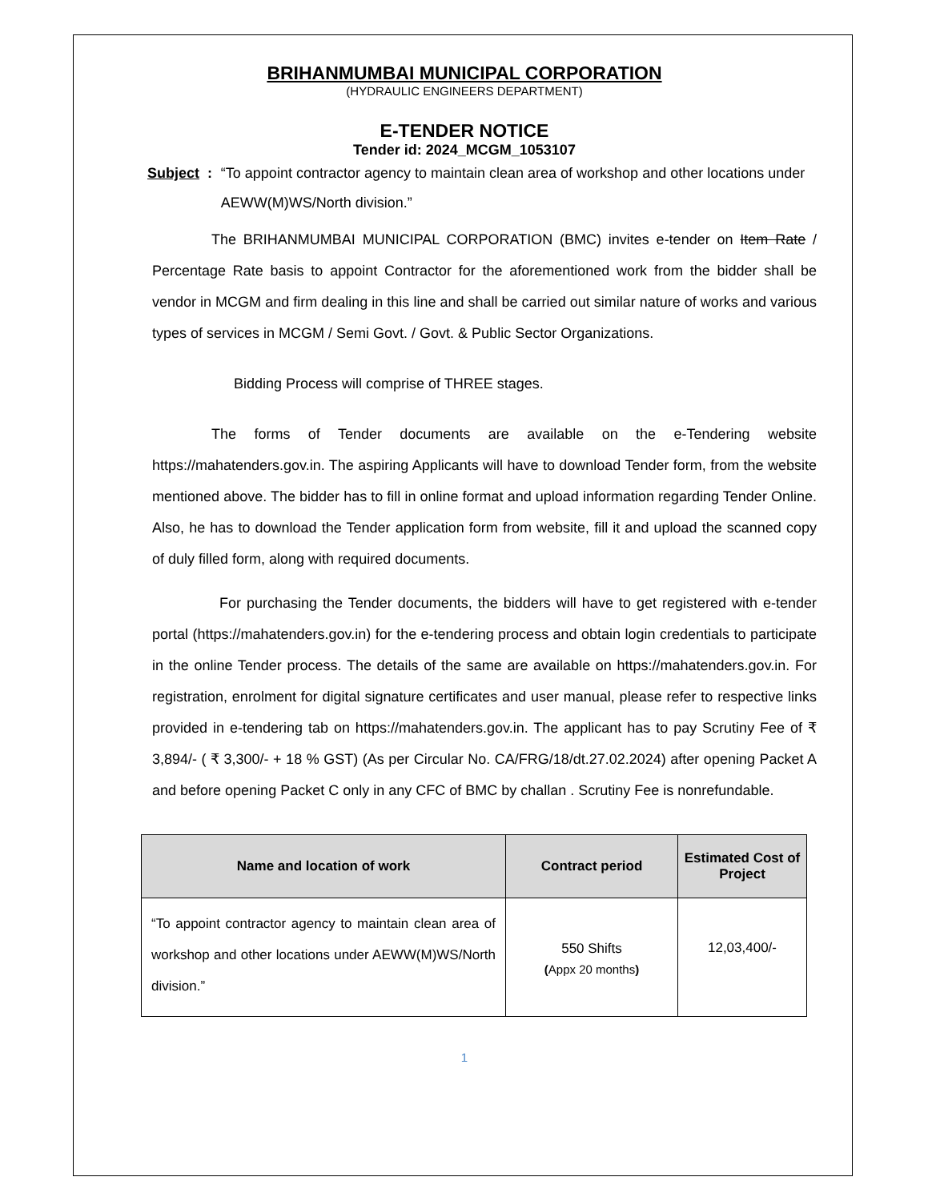BRIHANMUMBAI MUNICIPAL CORPORATION
(HYDRAULIC ENGINEERS DEPARTMENT)
E-TENDER NOTICE
Tender id: 2024_MCGM_1053107
Subject : “To appoint contractor agency to maintain clean area of workshop and other locations under AEWW(M)WS/North division.”
The BRIHANMUMBAI MUNICIPAL CORPORATION (BMC) invites e-tender on Item Rate / Percentage Rate basis to appoint Contractor for the aforementioned work from the bidder shall be vendor in MCGM and firm dealing in this line and shall be carried out similar nature of works and various types of services in MCGM / Semi Govt. / Govt. & Public Sector Organizations.
Bidding Process will comprise of THREE stages.
The forms of Tender documents are available on the e-Tendering website https://mahatenders.gov.in. The aspiring Applicants will have to download Tender form, from the website mentioned above. The bidder has to fill in online format and upload information regarding Tender Online. Also, he has to download the Tender application form from website, fill it and upload the scanned copy of duly filled form, along with required documents.
For purchasing the Tender documents, the bidders will have to get registered with e-tender portal (https://mahatenders.gov.in) for the e-tendering process and obtain login credentials to participate in the online Tender process. The details of the same are available on https://mahatenders.gov.in. For registration, enrolment for digital signature certificates and user manual, please refer to respective links provided in e-tendering tab on https://mahatenders.gov.in. The applicant has to pay Scrutiny Fee of ₹ 3,894/- ( ₹ 3,300/- + 18 % GST) (As per Circular No. CA/FRG/18/dt.27.02.2024) after opening Packet A and before opening Packet C only in any CFC of BMC by challan . Scrutiny Fee is nonrefundable.
| Name and location of work | Contract period | Estimated Cost of Project |
| --- | --- | --- |
| “To appoint contractor agency to maintain clean area of workshop and other locations under AEWW(M)WS/North division.” | 550 Shifts ( Appx 20 months ) | 12,03,400/- |
1